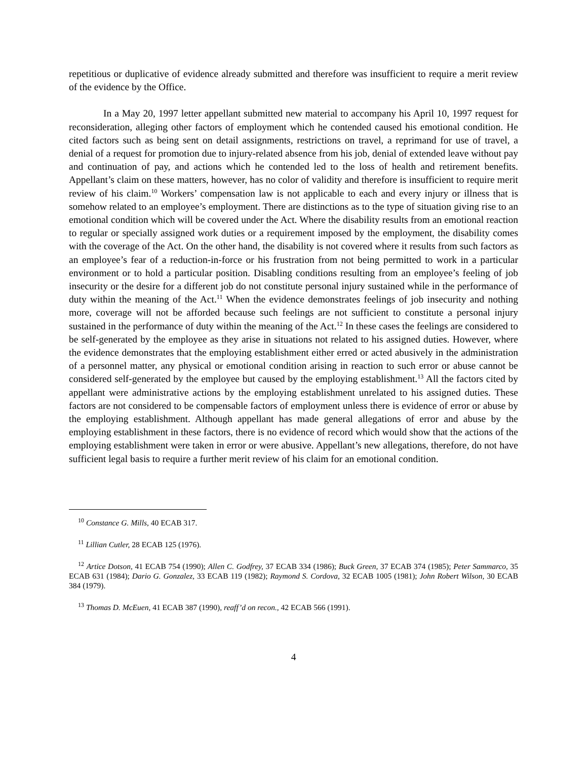repetitious or duplicative of evidence already submitted and therefore was insufficient to require a merit review of the evidence by the Office.
In a May 20, 1997 letter appellant submitted new material to accompany his April 10, 1997 request for reconsideration, alleging other factors of employment which he contended caused his emotional condition. He cited factors such as being sent on detail assignments, restrictions on travel, a reprimand for use of travel, a denial of a request for promotion due to injury-related absence from his job, denial of extended leave without pay and continuation of pay, and actions which he contended led to the loss of health and retirement benefits. Appellant’s claim on these matters, however, has no color of validity and therefore is insufficient to require merit review of his claim.<sup>10</sup> Workers’ compensation law is not applicable to each and every injury or illness that is somehow related to an employee’s employment. There are distinctions as to the type of situation giving rise to an emotional condition which will be covered under the Act. Where the disability results from an emotional reaction to regular or specially assigned work duties or a requirement imposed by the employment, the disability comes with the coverage of the Act. On the other hand, the disability is not covered where it results from such factors as an employee’s fear of a reduction-in-force or his frustration from not being permitted to work in a particular environment or to hold a particular position. Disabling conditions resulting from an employee’s feeling of job insecurity or the desire for a different job do not constitute personal injury sustained while in the performance of duty within the meaning of the Act.<sup>11</sup> When the evidence demonstrates feelings of job insecurity and nothing more, coverage will not be afforded because such feelings are not sufficient to constitute a personal injury sustained in the performance of duty within the meaning of the Act.<sup>12</sup> In these cases the feelings are considered to be self-generated by the employee as they arise in situations not related to his assigned duties. However, where the evidence demonstrates that the employing establishment either erred or acted abusively in the administration of a personnel matter, any physical or emotional condition arising in reaction to such error or abuse cannot be considered self-generated by the employee but caused by the employing establishment.<sup>13</sup> All the factors cited by appellant were administrative actions by the employing establishment unrelated to his assigned duties. These factors are not considered to be compensable factors of employment unless there is evidence of error or abuse by the employing establishment. Although appellant has made general allegations of error and abuse by the employing establishment in these factors, there is no evidence of record which would show that the actions of the employing establishment were taken in error or were abusive. Appellant’s new allegations, therefore, do not have sufficient legal basis to require a further merit review of his claim for an emotional condition.
<sup>10</sup> Constance G. Mills, 40 ECAB 317.
<sup>11</sup> Lillian Cutler, 28 ECAB 125 (1976).
<sup>12</sup> Artice Dotson, 41 ECAB 754 (1990); Allen C. Godfrey, 37 ECAB 334 (1986); Buck Green, 37 ECAB 374 (1985); Peter Sammarco, 35 ECAB 631 (1984); Dario G. Gonzalez, 33 ECAB 119 (1982); Raymond S. Cordova, 32 ECAB 1005 (1981); John Robert Wilson, 30 ECAB 384 (1979).
<sup>13</sup> Thomas D. McEuen, 41 ECAB 387 (1990), reaff’d on recon., 42 ECAB 566 (1991).
4